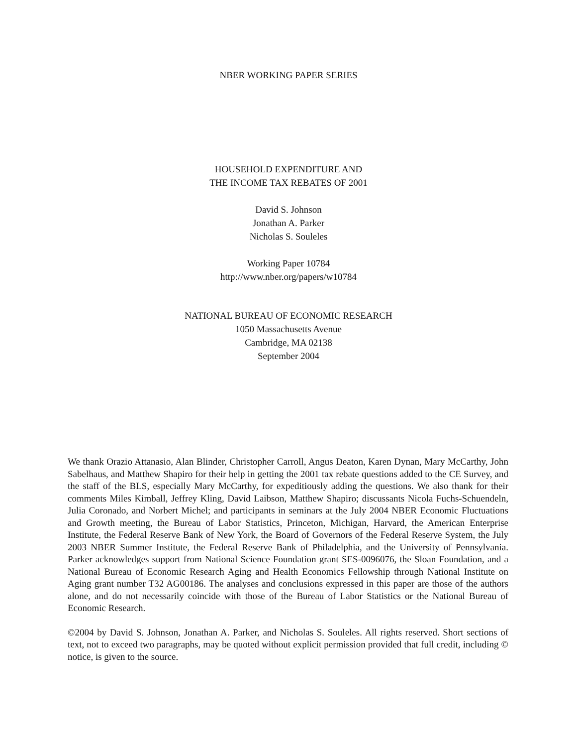NBER WORKING PAPER SERIES
HOUSEHOLD EXPENDITURE AND
THE INCOME TAX REBATES OF 2001
David S. Johnson
Jonathan A. Parker
Nicholas S. Souleles
Working Paper 10784
http://www.nber.org/papers/w10784
NATIONAL BUREAU OF ECONOMIC RESEARCH
1050 Massachusetts Avenue
Cambridge, MA 02138
September 2004
We thank Orazio Attanasio, Alan Blinder, Christopher Carroll, Angus Deaton, Karen Dynan, Mary McCarthy, John Sabelhaus, and Matthew Shapiro for their help in getting the 2001 tax rebate questions added to the CE Survey, and the staff of the BLS, especially Mary McCarthy, for expeditiously adding the questions. We also thank for their comments Miles Kimball, Jeffrey Kling, David Laibson, Matthew Shapiro; discussants Nicola Fuchs-Schuendeln, Julia Coronado, and Norbert Michel; and participants in seminars at the July 2004 NBER Economic Fluctuations and Growth meeting, the Bureau of Labor Statistics, Princeton, Michigan, Harvard, the American Enterprise Institute, the Federal Reserve Bank of New York, the Board of Governors of the Federal Reserve System, the July 2003 NBER Summer Institute, the Federal Reserve Bank of Philadelphia, and the University of Pennsylvania. Parker acknowledges support from National Science Foundation grant SES-0096076, the Sloan Foundation, and a National Bureau of Economic Research Aging and Health Economics Fellowship through National Institute on Aging grant number T32 AG00186. The analyses and conclusions expressed in this paper are those of the authors alone, and do not necessarily coincide with those of the Bureau of Labor Statistics or the National Bureau of Economic Research.
©2004 by David S. Johnson, Jonathan A. Parker, and Nicholas S. Souleles. All rights reserved. Short sections of text, not to exceed two paragraphs, may be quoted without explicit permission provided that full credit, including © notice, is given to the source.